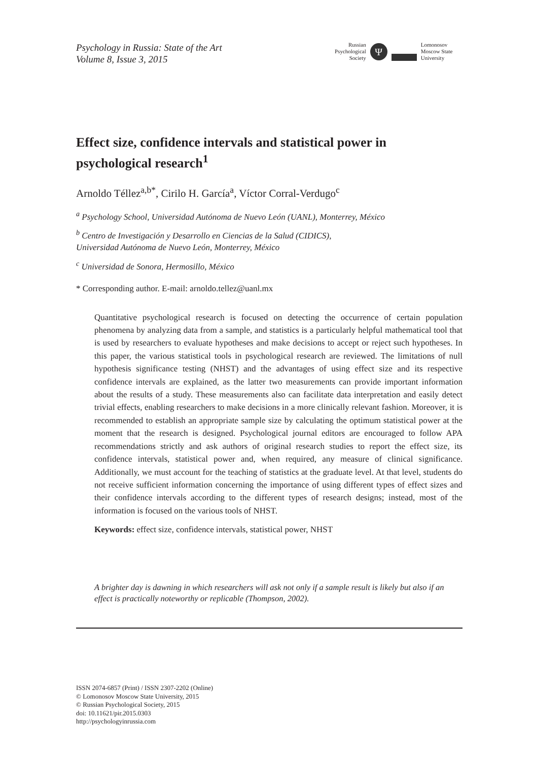Psychology in Russia: State of the Art
Volume 8, Issue 3, 2015
Russian
Psychological
Society
Ψ
Lomonosov
Moscow State
University
Effect size, confidence intervals and statistical power in psychological research<sup>1</sup>
Arnoldo Téllez<sup>a,b*</sup>, Cirilo H. García<sup>a</sup>, Víctor Corral-Verdugo<sup>c</sup>
<sup>a</sup> Psychology School, Universidad Autónoma de Nuevo León (UANL), Monterrey, México
<sup>b</sup> Centro de Investigación y Desarrollo en Ciencias de la Salud (CIDICS),
Universidad Autónoma de Nuevo León, Monterrey, México
<sup>c</sup> Universidad de Sonora, Hermosillo, México
* Corresponding author. E-mail: arnoldo.tellez@uanl.mx
Quantitative psychological research is focused on detecting the occurrence of certain population phenomena by analyzing data from a sample, and statistics is a particularly helpful mathematical tool that is used by researchers to evaluate hypotheses and make decisions to accept or reject such hypotheses. In this paper, the various statistical tools in psychological research are reviewed. The limitations of null hypothesis significance testing (NHST) and the advantages of using effect size and its respective confidence intervals are explained, as the latter two measurements can provide important information about the results of a study. These measurements also can facilitate data interpretation and easily detect trivial effects, enabling researchers to make decisions in a more clinically relevant fashion. Moreover, it is recommended to establish an appropriate sample size by calculating the optimum statistical power at the moment that the research is designed. Psychological journal editors are encouraged to follow APA recommendations strictly and ask authors of original research studies to report the effect size, its confidence intervals, statistical power and, when required, any measure of clinical significance. Additionally, we must account for the teaching of statistics at the graduate level. At that level, students do not receive sufficient information concerning the importance of using different types of effect sizes and their confidence intervals according to the different types of research designs; instead, most of the information is focused on the various tools of NHST.
Keywords: effect size, confidence intervals, statistical power, NHST
A brighter day is dawning in which researchers will ask not only if a sample result is likely but also if an effect is practically noteworthy or replicable (Thompson, 2002).
ISSN 2074-6857 (Print) / ISSN 2307-2202 (Online)
© Lomonosov Moscow State University, 2015
© Russian Psychological Society, 2015
doi: 10.11621/pir.2015.0303
http://psychologyinrussia.com